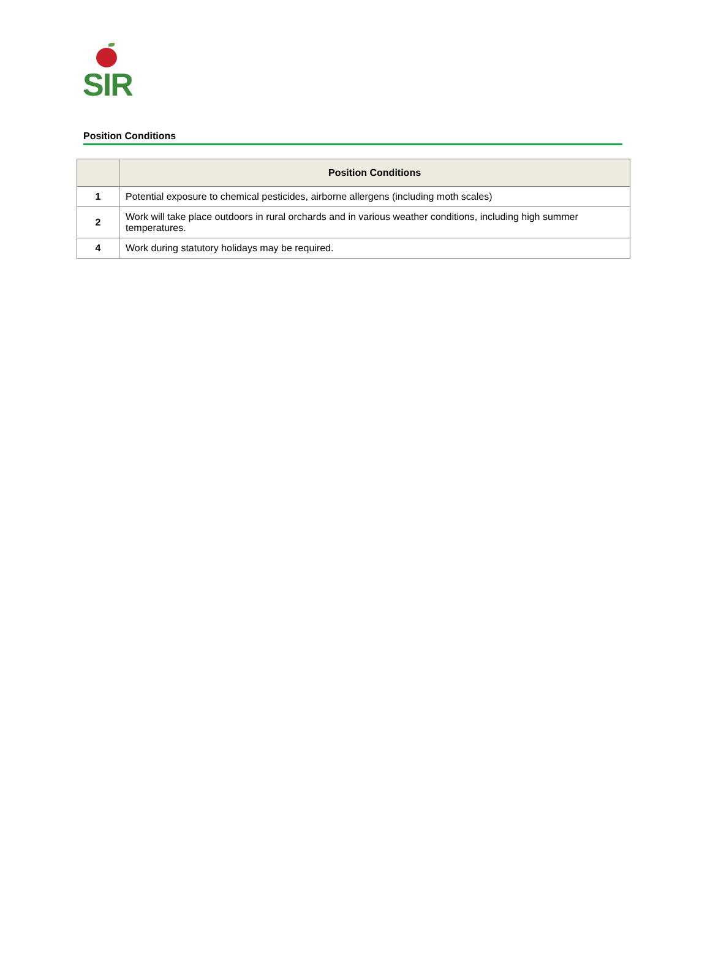SIR
Position Conditions
| | Position Conditions |
| --- | --- |
| 1 | Potential exposure to chemical pesticides, airborne allergens (including moth scales) |
| 2 | Work will take place outdoors in rural orchards and in various weather conditions, including high summer temperatures. |
| 4 | Work during statutory holidays may be required. |